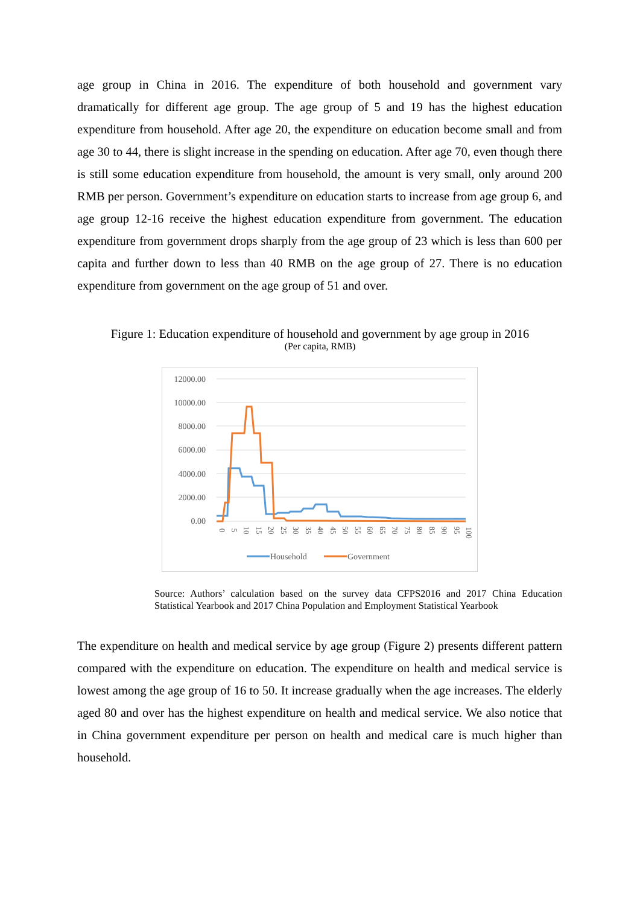age group in China in 2016. The expenditure of both household and government vary dramatically for different age group. The age group of 5 and 19 has the highest education expenditure from household. After age 20, the expenditure on education become small and from age 30 to 44, there is slight increase in the spending on education. After age 70, even though there is still some education expenditure from household, the amount is very small, only around 200 RMB per person. Government’s expenditure on education starts to increase from age group 6, and age group 12-16 receive the highest education expenditure from government. The education expenditure from government drops sharply from the age group of 23 which is less than 600 per capita and further down to less than 40 RMB on the age group of 27. There is no education expenditure from government on the age group of 51 and over.
Figure 1: Education expenditure of household and government by age group in 2016
(Per capita, RMB)
12000.00
10000.00
8000.00
6000.00
4000.00
2000.00
0.00
0
5
10
15
20
25
30
35
40
45
50
55
60
65
70
75
80
85
90
95
100
Household
Government
Source: Authors’ calculation based on the survey data CFPS2016 and 2017 China Education Statistical Yearbook and 2017 China Population and Employment Statistical Yearbook
The expenditure on health and medical service by age group (Figure 2) presents different pattern compared with the expenditure on education. The expenditure on health and medical service is lowest among the age group of 16 to 50. It increase gradually when the age increases. The elderly aged 80 and over has the highest expenditure on health and medical service. We also notice that in China government expenditure per person on health and medical care is much higher than household.